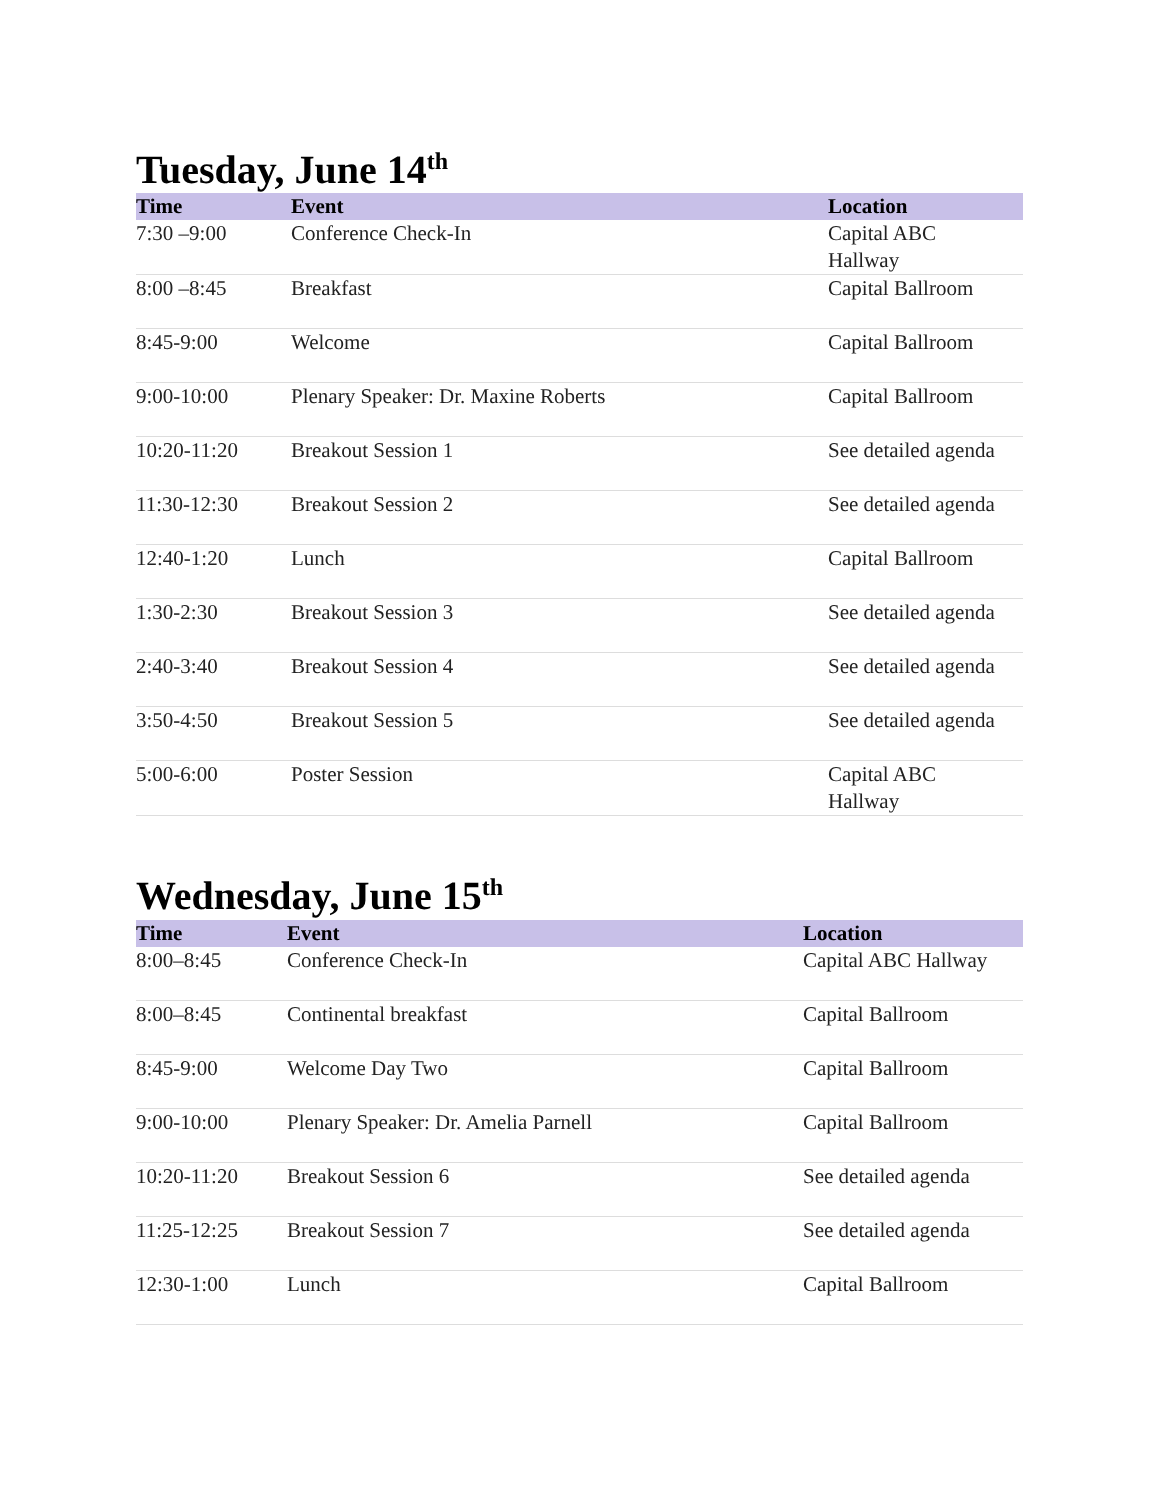Tuesday, June 14<sup>th</sup>
| Time | Event | Location |
| --- | --- | --- |
| 7:30 –9:00 | Conference Check-In | Capital ABC Hallway |
| 8:00 –8:45 | Breakfast | Capital Ballroom |
| 8:45-9:00 | Welcome | Capital Ballroom |
| 9:00-10:00 | Plenary Speaker: Dr. Maxine Roberts | Capital Ballroom |
| 10:20-11:20 | Breakout Session 1 | See detailed agenda |
| 11:30-12:30 | Breakout Session 2 | See detailed agenda |
| 12:40-1:20 | Lunch | Capital Ballroom |
| 1:30-2:30 | Breakout Session 3 | See detailed agenda |
| 2:40-3:40 | Breakout Session 4 | See detailed agenda |
| 3:50-4:50 | Breakout Session 5 | See detailed agenda |
| 5:00-6:00 | Poster Session | Capital ABC Hallway |
Wednesday, June 15<sup>th</sup>
| Time | Event | Location |
| --- | --- | --- |
| 8:00–8:45 | Conference Check-In | Capital ABC Hallway |
| 8:00–8:45 | Continental breakfast | Capital Ballroom |
| 8:45-9:00 | Welcome Day Two | Capital Ballroom |
| 9:00-10:00 | Plenary Speaker: Dr. Amelia Parnell | Capital Ballroom |
| 10:20-11:20 | Breakout Session 6 | See detailed agenda |
| 11:25-12:25 | Breakout Session 7 | See detailed agenda |
| 12:30-1:00 | Lunch | Capital Ballroom |